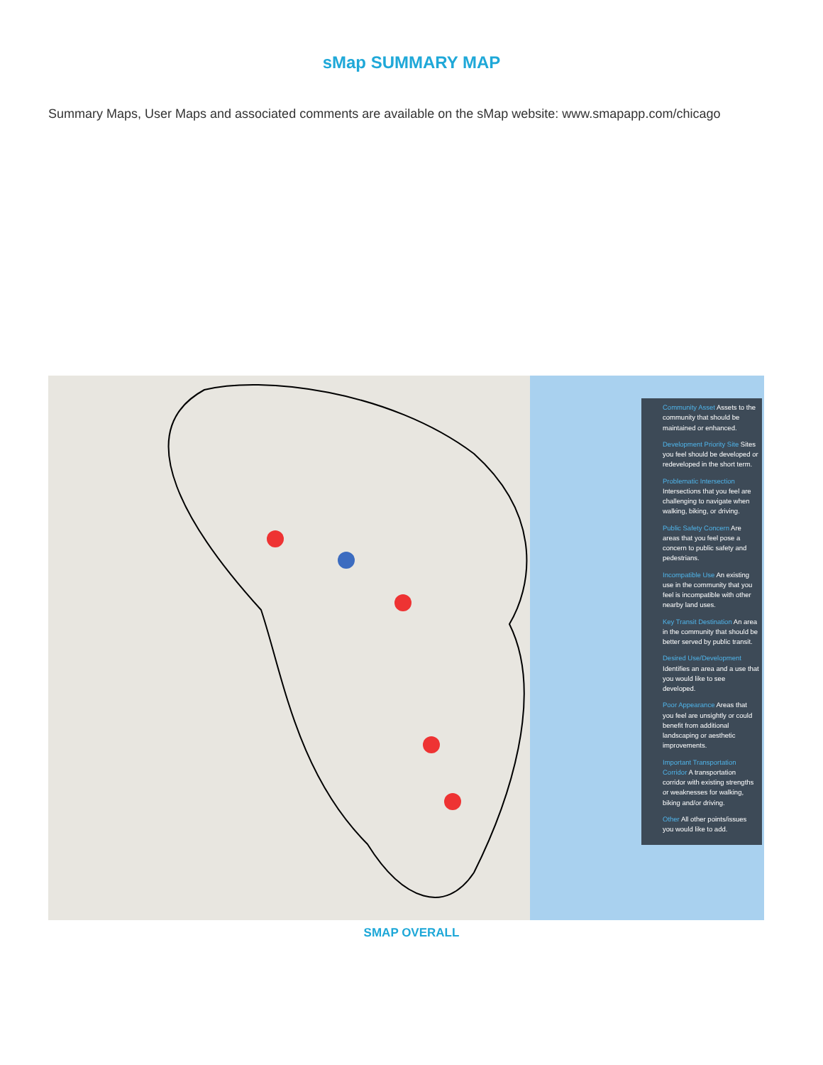sMap SUMMARY MAP
Summary Maps, User Maps and associated comments are available on the sMap website: www.smapapp.com/chicago
Community Asset Assets to the community that should be maintained or enhanced.
Development Priority Site Sites you feel should be developed or redeveloped in the short term.
Problematic Intersection Intersections that you feel are challenging to navigate when walking, biking, or driving.
Public Safety Concern Are areas that you feel pose a concern to public safety and pedestrians.
Incompatible Use An existing use in the community that you feel is incompatible with other nearby land uses.
Key Transit Destination An area in the community that should be better served by public transit.
Desired Use/Development Identifies an area and a use that you would like to see developed.
Poor Appearance Areas that you feel are unsightly or could benefit from additional landscaping or aesthetic improvements.
Important Transportation Corridor A transportation corridor with existing strengths or weaknesses for walking, biking and/or driving.
Other All other points/issues you would like to add.
SMAP OVERALL